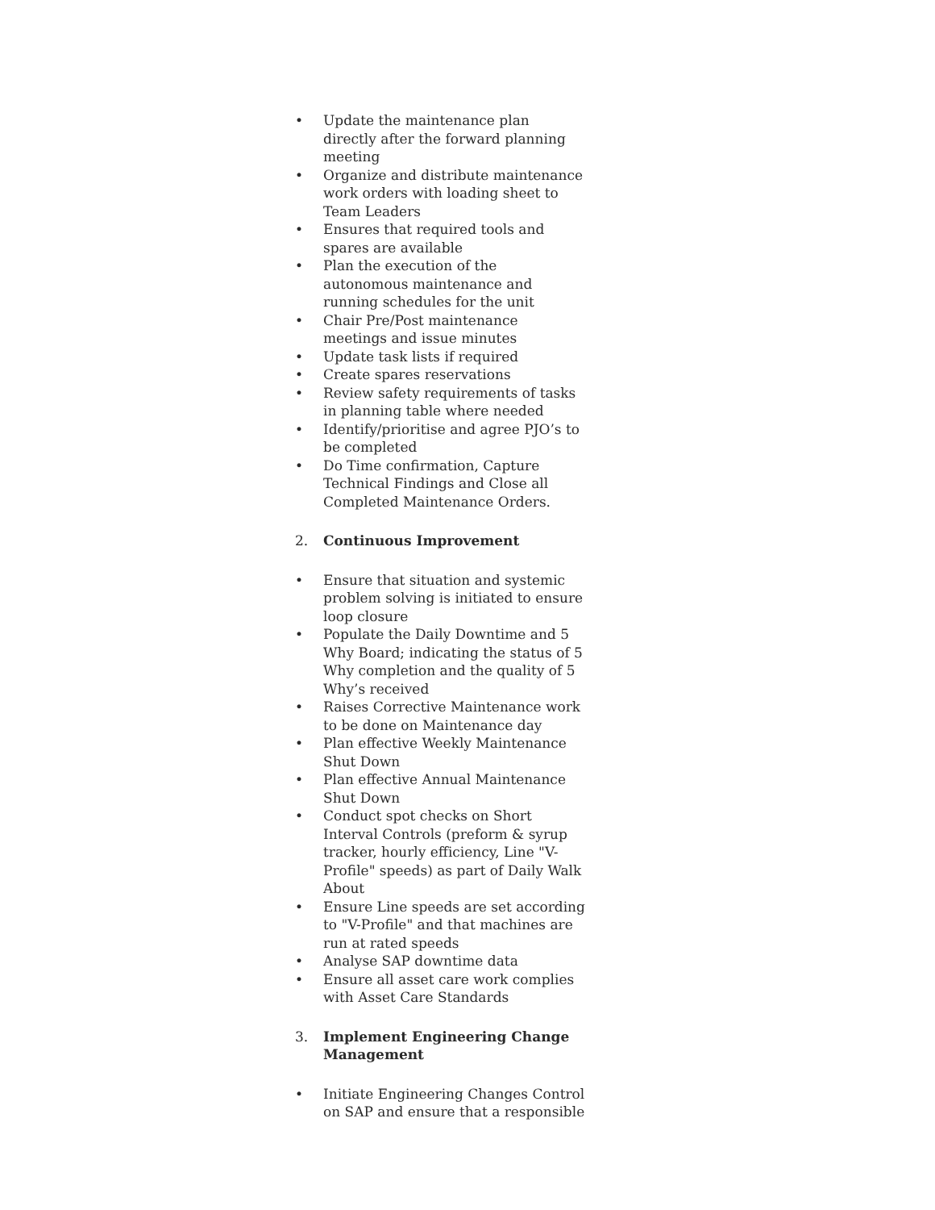• Update the maintenance plan directly after the forward planning meeting
• Organize and distribute maintenance work orders with loading sheet to Team Leaders
• Ensures that required tools and spares are available
• Plan the execution of the autonomous maintenance and running schedules for the unit
• Chair Pre/Post maintenance meetings and issue minutes
• Update task lists if required
• Create spares reservations
• Review safety requirements of tasks in planning table where needed
• Identify/prioritise and agree PJO’s to be completed
• Do Time confirmation, Capture Technical Findings and Close all Completed Maintenance Orders.
2. Continuous Improvement
• Ensure that situation and systemic problem solving is initiated to ensure loop closure
• Populate the Daily Downtime and 5 Why Board; indicating the status of 5 Why completion and the quality of 5 Why’s received
• Raises Corrective Maintenance work to be done on Maintenance day
• Plan effective Weekly Maintenance Shut Down
• Plan effective Annual Maintenance Shut Down
• Conduct spot checks on Short Interval Controls (preform & syrup tracker, hourly efficiency, Line "V-Profile" speeds) as part of Daily Walk About
• Ensure Line speeds are set according to "V-Profile" and that machines are run at rated speeds
• Analyse SAP downtime data
• Ensure all asset care work complies with Asset Care Standards
3. Implement Engineering Change Management
• Initiate Engineering Changes Control on SAP and ensure that a responsible